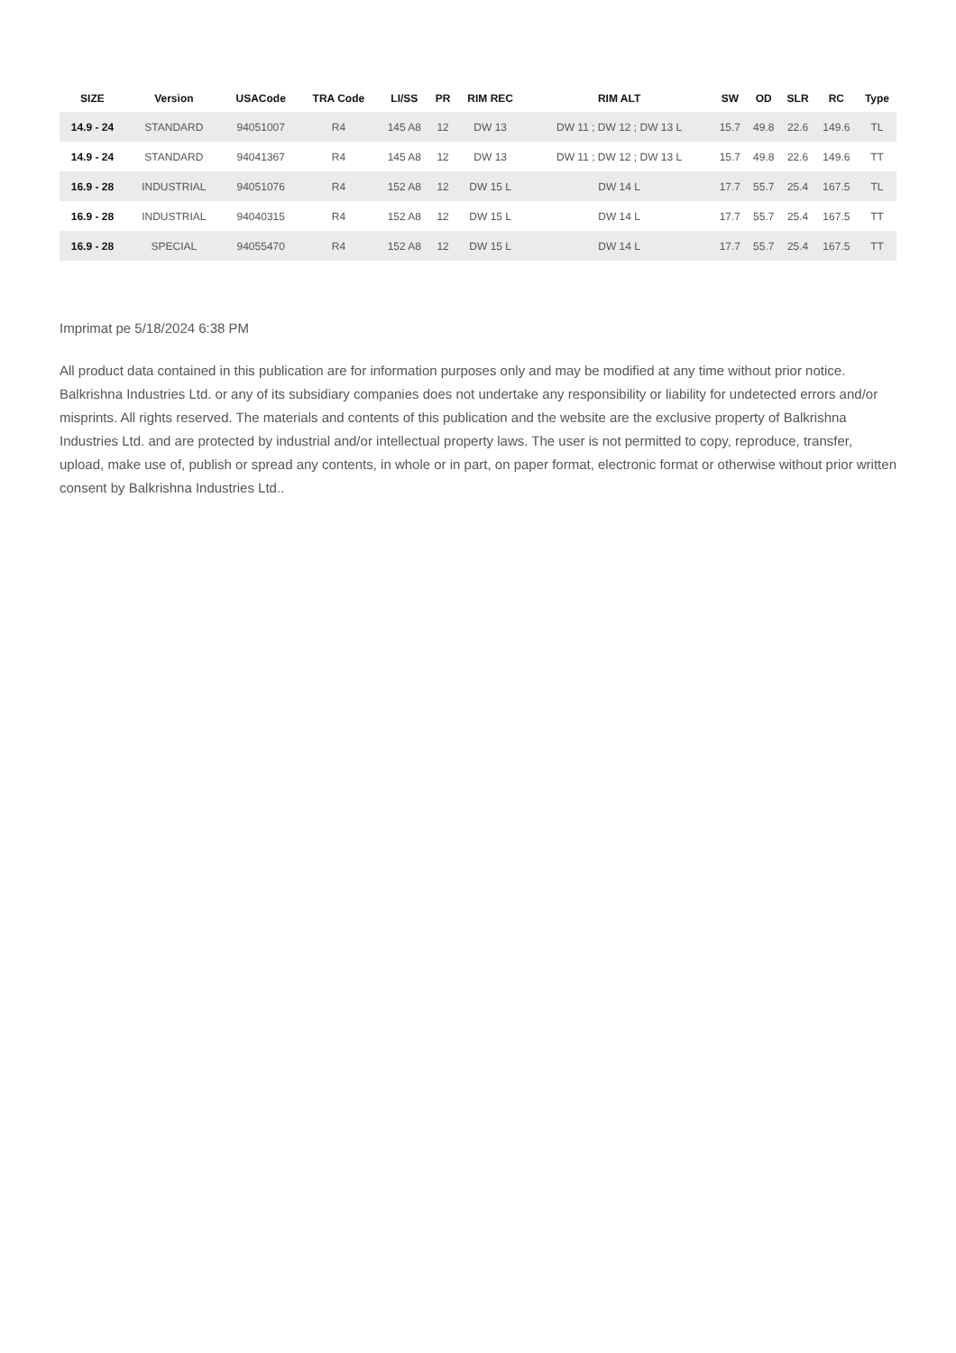| SIZE | Version | USACode | TRA Code | LI/SS | PR | RIM REC | RIM ALT | SW | OD | SLR | RC | Type |
| --- | --- | --- | --- | --- | --- | --- | --- | --- | --- | --- | --- | --- |
| 14.9 - 24 | STANDARD | 94051007 | R4 | 145 A8 | 12 | DW 13 | DW 11 ; DW 12 ; DW 13 L | 15.7 | 49.8 | 22.6 | 149.6 | TL |
| 14.9 - 24 | STANDARD | 94041367 | R4 | 145 A8 | 12 | DW 13 | DW 11 ; DW 12 ; DW 13 L | 15.7 | 49.8 | 22.6 | 149.6 | TT |
| 16.9 - 28 | INDUSTRIAL | 94051076 | R4 | 152 A8 | 12 | DW 15 L | DW 14 L | 17.7 | 55.7 | 25.4 | 167.5 | TL |
| 16.9 - 28 | INDUSTRIAL | 94040315 | R4 | 152 A8 | 12 | DW 15 L | DW 14 L | 17.7 | 55.7 | 25.4 | 167.5 | TT |
| 16.9 - 28 | SPECIAL | 94055470 | R4 | 152 A8 | 12 | DW 15 L | DW 14 L | 17.7 | 55.7 | 25.4 | 167.5 | TT |
Imprimat pe 5/18/2024 6:38 PM
All product data contained in this publication are for information purposes only and may be modified at any time without prior notice. Balkrishna Industries Ltd. or any of its subsidiary companies does not undertake any responsibility or liability for undetected errors and/or misprints. All rights reserved. The materials and contents of this publication and the website are the exclusive property of Balkrishna Industries Ltd. and are protected by industrial and/or intellectual property laws. The user is not permitted to copy, reproduce, transfer, upload, make use of, publish or spread any contents, in whole or in part, on paper format, electronic format or otherwise without prior written consent by Balkrishna Industries Ltd..